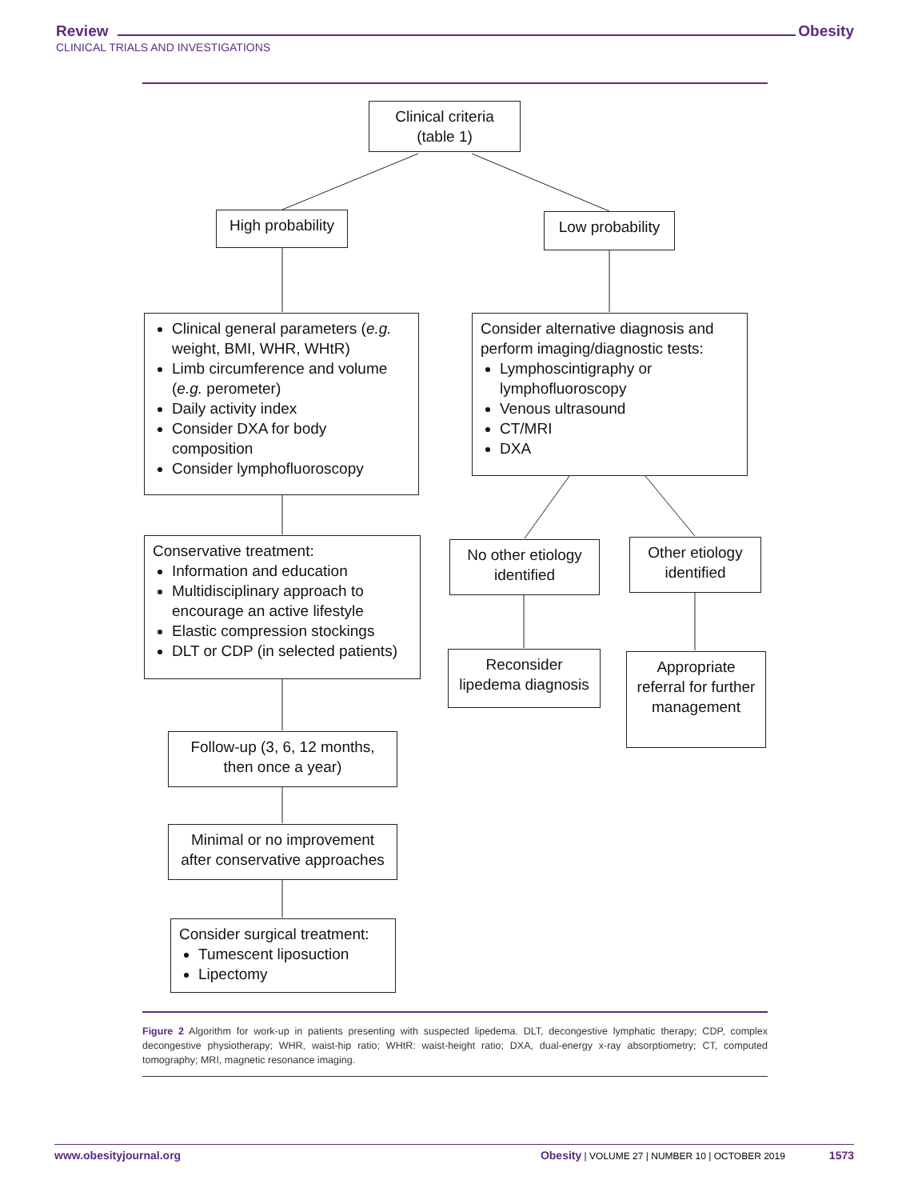Obesity Review
CLINICAL TRIALS AND INVESTIGATIONS
Clinical criteria
(table 1)
High probability
Low probability
Clinical general parameters (e.g. weight, BMI, WHR, WHtR)
Limb circumference and volume (e.g. perometer)
Daily activity index
Consider DXA for body composition
Consider lymphofluoroscopy
Consider alternative diagnosis and perform imaging/diagnostic tests:
Lymphoscintigraphy or lymphofluoroscopy
Venous ultrasound
CT/MRI
DXA
Conservative treatment:
Information and education
Multidisciplinary approach to encourage an active lifestyle
Elastic compression stockings
DLT or CDP (in selected patients)
No other etiology identified
Other etiology identified
Reconsider lipedema diagnosis
Appropriate referral for further management
Follow-up (3, 6, 12 months, then once a year)
Minimal or no improvement after conservative approaches
Consider surgical treatment:
Tumescent liposuction
Lipectomy
Figure 2 Algorithm for work-up in patients presenting with suspected lipedema. DLT, decongestive lymphatic therapy; CDP, complex decongestive physiotherapy; WHR, waist-hip ratio; WHtR: waist-height ratio; DXA, dual-energy x-ray absorptiometry; CT, computed tomography; MRI, magnetic resonance imaging.
www.obesityjournal.org 1573 Obesity | VOLUME 27 | NUMBER 10 | OCTOBER 2019